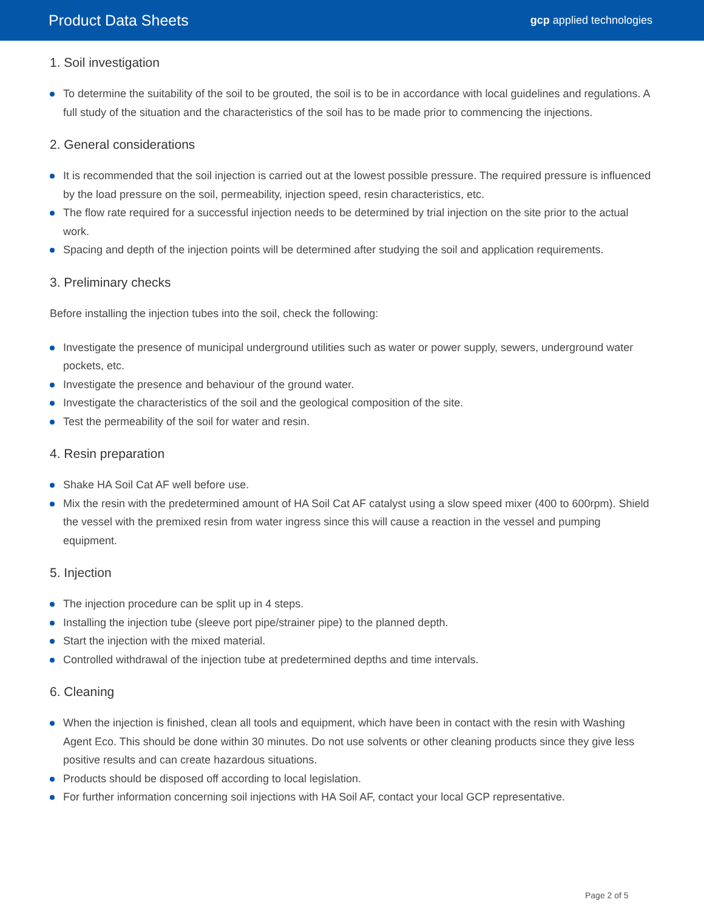Product Data Sheets
gcp applied technologies
1. Soil investigation
To determine the suitability of the soil to be grouted, the soil is to be in accordance with local guidelines and regulations. A full study of the situation and the characteristics of the soil has to be made prior to commencing the injections.
2. General considerations
It is recommended that the soil injection is carried out at the lowest possible pressure. The required pressure is influenced by the load pressure on the soil, permeability, injection speed, resin characteristics, etc.
The flow rate required for a successful injection needs to be determined by trial injection on the site prior to the actual work.
Spacing and depth of the injection points will be determined after studying the soil and application requirements.
3. Preliminary checks
Before installing the injection tubes into the soil, check the following:
Investigate the presence of municipal underground utilities such as water or power supply, sewers, underground water pockets, etc.
Investigate the presence and behaviour of the ground water.
Investigate the characteristics of the soil and the geological composition of the site.
Test the permeability of the soil for water and resin.
4. Resin preparation
Shake HA Soil Cat AF well before use.
Mix the resin with the predetermined amount of HA Soil Cat AF catalyst using a slow speed mixer (400 to 600rpm). Shield the vessel with the premixed resin from water ingress since this will cause a reaction in the vessel and pumping equipment.
5. Injection
The injection procedure can be split up in 4 steps.
Installing the injection tube (sleeve port pipe/strainer pipe) to the planned depth.
Start the injection with the mixed material.
Controlled withdrawal of the injection tube at predetermined depths and time intervals.
6. Cleaning
When the injection is finished, clean all tools and equipment, which have been in contact with the resin with Washing Agent Eco. This should be done within 30 minutes. Do not use solvents or other cleaning products since they give less positive results and can create hazardous situations.
Products should be disposed off according to local legislation.
For further information concerning soil injections with HA Soil AF, contact your local GCP representative.
Page 2 of 5